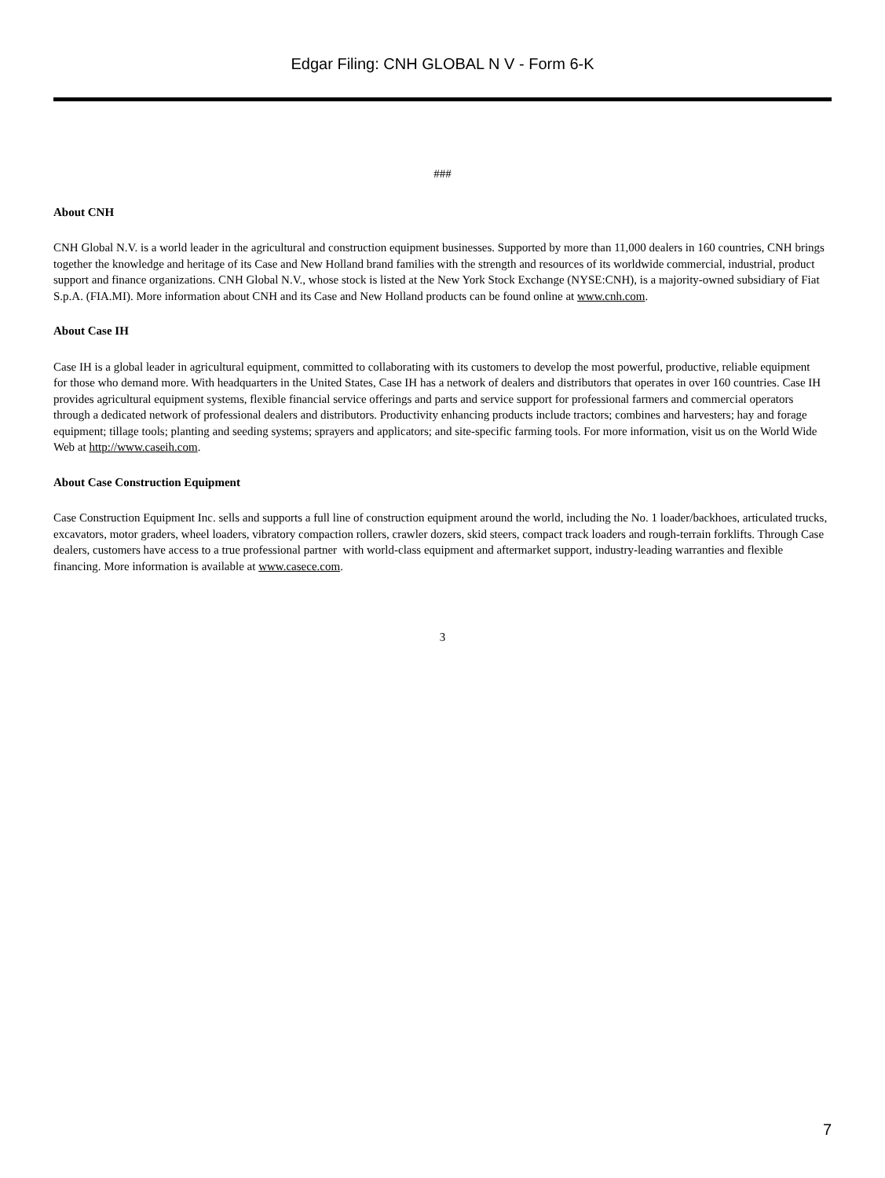Edgar Filing: CNH GLOBAL N V - Form 6-K
###
About CNH
CNH Global N.V. is a world leader in the agricultural and construction equipment businesses. Supported by more than 11,000 dealers in 160 countries, CNH brings together the knowledge and heritage of its Case and New Holland brand families with the strength and resources of its worldwide commercial, industrial, product support and finance organizations. CNH Global N.V., whose stock is listed at the New York Stock Exchange (NYSE:CNH), is a majority-owned subsidiary of Fiat S.p.A. (FIA.MI). More information about CNH and its Case and New Holland products can be found online at www.cnh.com.
About Case IH
Case IH is a global leader in agricultural equipment, committed to collaborating with its customers to develop the most powerful, productive, reliable equipment for those who demand more. With headquarters in the United States, Case IH has a network of dealers and distributors that operates in over 160 countries. Case IH provides agricultural equipment systems, flexible financial service offerings and parts and service support for professional farmers and commercial operators through a dedicated network of professional dealers and distributors. Productivity enhancing products include tractors; combines and harvesters; hay and forage equipment; tillage tools; planting and seeding systems; sprayers and applicators; and site-specific farming tools. For more information, visit us on the World Wide Web at http://www.caseih.com.
About Case Construction Equipment
Case Construction Equipment Inc. sells and supports a full line of construction equipment around the world, including the No. 1 loader/backhoes, articulated trucks, excavators, motor graders, wheel loaders, vibratory compaction rollers, crawler dozers, skid steers, compact track loaders and rough-terrain forklifts. Through Case dealers, customers have access to a true professional partner with world-class equipment and aftermarket support, industry-leading warranties and flexible financing. More information is available at www.casece.com.
3
7